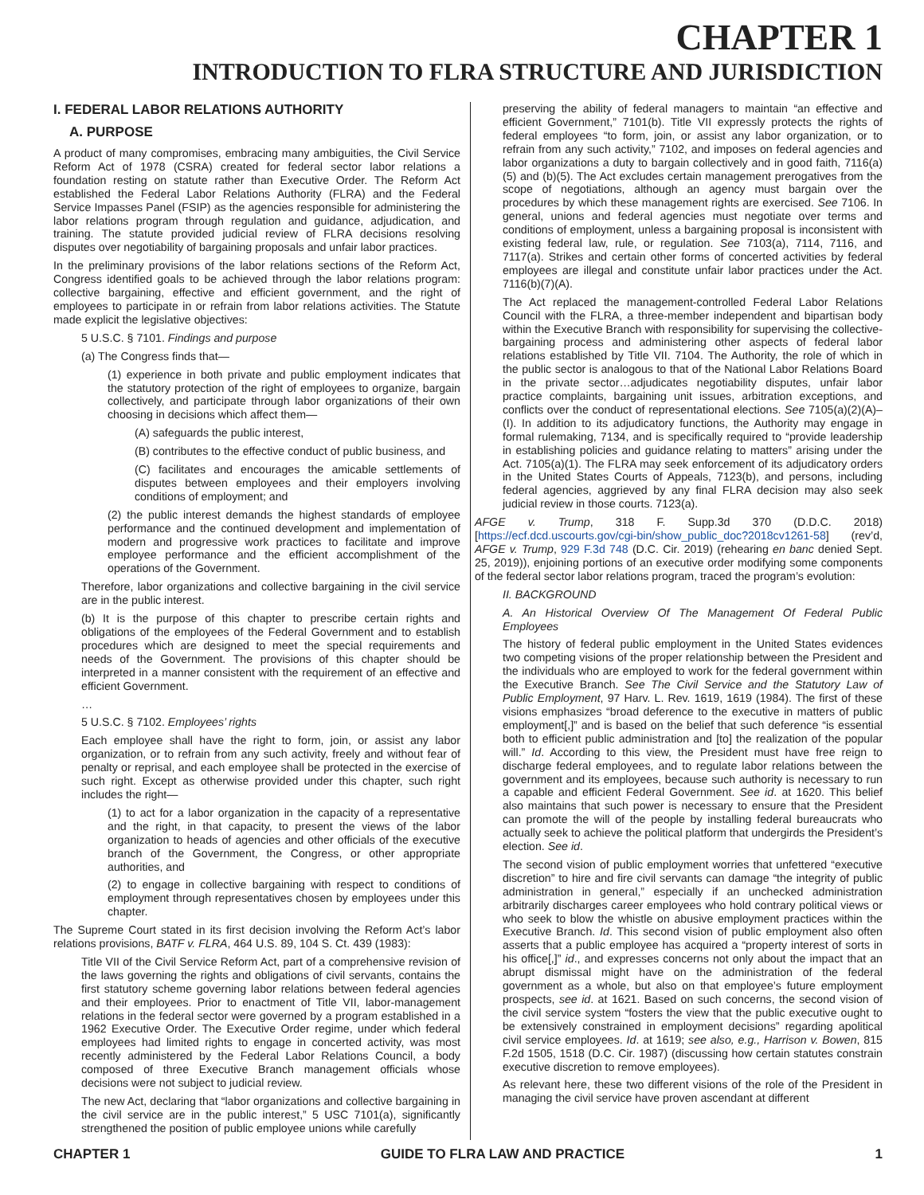CHAPTER 1
INTRODUCTION TO FLRA STRUCTURE AND JURISDICTION
I. FEDERAL LABOR RELATIONS AUTHORITY
A. PURPOSE
A product of many compromises, embracing many ambiguities, the Civil Service Reform Act of 1978 (CSRA) created for federal sector labor relations a foundation resting on statute rather than Executive Order. The Reform Act established the Federal Labor Relations Authority (FLRA) and the Federal Service Impasses Panel (FSIP) as the agencies responsible for administering the labor relations program through regulation and guidance, adjudication, and training. The statute provided judicial review of FLRA decisions resolving disputes over negotiability of bargaining proposals and unfair labor practices.
In the preliminary provisions of the labor relations sections of the Reform Act, Congress identified goals to be achieved through the labor relations program: collective bargaining, effective and efficient government, and the right of employees to participate in or refrain from labor relations activities. The Statute made explicit the legislative objectives:
5 U.S.C. § 7101. Findings and purpose
(a) The Congress finds that—
(1) experience in both private and public employment indicates that the statutory protection of the right of employees to organize, bargain collectively, and participate through labor organizations of their own choosing in decisions which affect them—
(A) safeguards the public interest,
(B) contributes to the effective conduct of public business, and
(C) facilitates and encourages the amicable settlements of disputes between employees and their employers involving conditions of employment; and
(2) the public interest demands the highest standards of employee performance and the continued development and implementation of modern and progressive work practices to facilitate and improve employee performance and the efficient accomplishment of the operations of the Government.
Therefore, labor organizations and collective bargaining in the civil service are in the public interest.
(b) It is the purpose of this chapter to prescribe certain rights and obligations of the employees of the Federal Government and to establish procedures which are designed to meet the special requirements and needs of the Government. The provisions of this chapter should be interpreted in a manner consistent with the requirement of an effective and efficient Government.
…
5 U.S.C. § 7102. Employees’ rights
Each employee shall have the right to form, join, or assist any labor organization, or to refrain from any such activity, freely and without fear of penalty or reprisal, and each employee shall be protected in the exercise of such right. Except as otherwise provided under this chapter, such right includes the right—
(1) to act for a labor organization in the capacity of a representative and the right, in that capacity, to present the views of the labor organization to heads of agencies and other officials of the executive branch of the Government, the Congress, or other appropriate authorities, and
(2) to engage in collective bargaining with respect to conditions of employment through representatives chosen by employees under this chapter.
The Supreme Court stated in its first decision involving the Reform Act’s labor relations provisions, BATF v. FLRA, 464 U.S. 89, 104 S. Ct. 439 (1983):
Title VII of the Civil Service Reform Act, part of a comprehensive revision of the laws governing the rights and obligations of civil servants, contains the first statutory scheme governing labor relations between federal agencies and their employees. Prior to enactment of Title VII, labor-management relations in the federal sector were governed by a program established in a 1962 Executive Order. The Executive Order regime, under which federal employees had limited rights to engage in concerted activity, was most recently administered by the Federal Labor Relations Council, a body composed of three Executive Branch management officials whose decisions were not subject to judicial review.
The new Act, declaring that “labor organizations and collective bargaining in the civil service are in the public interest,” 5 USC 7101(a), significantly strengthened the position of public employee unions while carefully
preserving the ability of federal managers to maintain “an effective and efficient Government,” 7101(b). Title VII expressly protects the rights of federal employees “to form, join, or assist any labor organization, or to refrain from any such activity,” 7102, and imposes on federal agencies and labor organizations a duty to bargain collectively and in good faith, 7116(a)(5) and (b)(5). The Act excludes certain management prerogatives from the scope of negotiations, although an agency must bargain over the procedures by which these management rights are exercised. See 7106. In general, unions and federal agencies must negotiate over terms and conditions of employment, unless a bargaining proposal is inconsistent with existing federal law, rule, or regulation. See 7103(a), 7114, 7116, and 7117(a). Strikes and certain other forms of concerted activities by federal employees are illegal and constitute unfair labor practices under the Act. 7116(b)(7)(A).
The Act replaced the management-controlled Federal Labor Relations Council with the FLRA, a three-member independent and bipartisan body within the Executive Branch with responsibility for supervising the collective-bargaining process and administering other aspects of federal labor relations established by Title VII. 7104. The Authority, the role of which in the public sector is analogous to that of the National Labor Relations Board in the private sector…adjudicates negotiability disputes, unfair labor practice complaints, bargaining unit issues, arbitration exceptions, and conflicts over the conduct of representational elections. See 7105(a)(2)(A)–(I). In addition to its adjudicatory functions, the Authority may engage in formal rulemaking, 7134, and is specifically required to “provide leadership in establishing policies and guidance relating to matters” arising under the Act. 7105(a)(1). The FLRA may seek enforcement of its adjudicatory orders in the United States Courts of Appeals, 7123(b), and persons, including federal agencies, aggrieved by any final FLRA decision may also seek judicial review in those courts. 7123(a).
AFGE v. Trump, 318 F. Supp.3d 370 (D.D.C. 2018) [https://ecf.dcd.uscourts.gov/cgi-bin/show_public_doc?2018cv1261-58] (rev’d, AFGE v. Trump, 929 F.3d 748 (D.C. Cir. 2019) (rehearing en banc denied Sept. 25, 2019)), enjoining portions of an executive order modifying some components of the federal sector labor relations program, traced the program’s evolution:
II. BACKGROUND
A. An Historical Overview Of The Management Of Federal Public Employees
The history of federal public employment in the United States evidences two competing visions of the proper relationship between the President and the individuals who are employed to work for the federal government within the Executive Branch. See The Civil Service and the Statutory Law of Public Employment, 97 Harv. L. Rev. 1619, 1619 (1984). The first of these visions emphasizes “broad deference to the executive in matters of public employment[,]” and is based on the belief that such deference “is essential both to efficient public administration and [to] the realization of the popular will.” Id. According to this view, the President must have free reign to discharge federal employees, and to regulate labor relations between the government and its employees, because such authority is necessary to run a capable and efficient Federal Government. See id. at 1620. This belief also maintains that such power is necessary to ensure that the President can promote the will of the people by installing federal bureaucrats who actually seek to achieve the political platform that undergirds the President’s election. See id.
The second vision of public employment worries that unfettered “executive discretion” to hire and fire civil servants can damage “the integrity of public administration in general,” especially if an unchecked administration arbitrarily discharges career employees who hold contrary political views or who seek to blow the whistle on abusive employment practices within the Executive Branch. Id. This second vision of public employment also often asserts that a public employee has acquired a “property interest of sorts in his office[,]” id., and expresses concerns not only about the impact that an abrupt dismissal might have on the administration of the federal government as a whole, but also on that employee’s future employment prospects, see id. at 1621. Based on such concerns, the second vision of the civil service system “fosters the view that the public executive ought to be extensively constrained in employment decisions” regarding apolitical civil service employees. Id. at 1619; see also, e.g., Harrison v. Bowen, 815 F.2d 1505, 1518 (D.C. Cir. 1987) (discussing how certain statutes constrain executive discretion to remove employees).
As relevant here, these two different visions of the role of the President in managing the civil service have proven ascendant at different
CHAPTER 1 GUIDE TO FLRA LAW AND PRACTICE 1